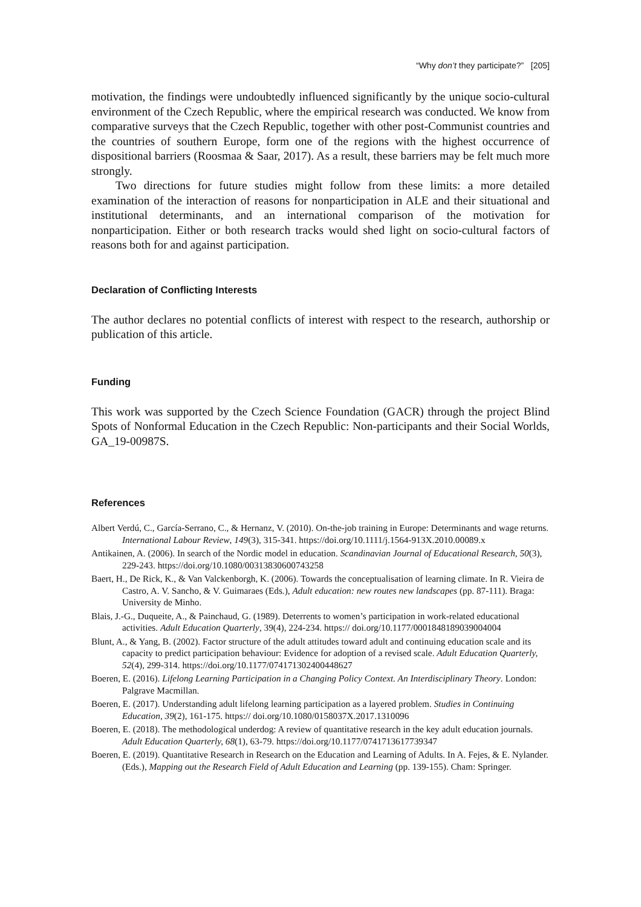“Why don’t they participate?” [205]
motivation, the findings were undoubtedly influenced significantly by the unique socio-cultural environment of the Czech Republic, where the empirical research was conducted. We know from comparative surveys that the Czech Republic, together with other post-Communist countries and the countries of southern Europe, form one of the regions with the highest occurrence of dispositional barriers (Roosmaa & Saar, 2017). As a result, these barriers may be felt much more strongly.
Two directions for future studies might follow from these limits: a more detailed examination of the interaction of reasons for nonparticipation in ALE and their situational and institutional determinants, and an international comparison of the motivation for nonparticipation. Either or both research tracks would shed light on socio-cultural factors of reasons both for and against participation.
Declaration of Conflicting Interests
The author declares no potential conflicts of interest with respect to the research, authorship or publication of this article.
Funding
This work was supported by the Czech Science Foundation (GACR) through the project Blind Spots of Nonformal Education in the Czech Republic: Non-participants and their Social Worlds, GA_19-00987S.
References
Albert Verdú, C., García-Serrano, C., & Hernanz, V. (2010). On-the-job training in Europe: Determinants and wage returns. International Labour Review, 149(3), 315-341. https://doi.org/10.1111/j.1564-913X.2010.00089.x
Antikainen, A. (2006). In search of the Nordic model in education. Scandinavian Journal of Educational Research, 50(3), 229-243. https://doi.org/10.1080/00313830600743258
Baert, H., De Rick, K., & Van Valckenborgh, K. (2006). Towards the conceptualisation of learning climate. In R. Vieira de Castro, A. V. Sancho, & V. Guimaraes (Eds.), Adult education: new routes new landscapes (pp. 87-111). Braga: University de Minho.
Blais, J.-G., Duqueite, A., & Painchaud, G. (1989). Deterrents to women’s participation in work-related educational activities. Adult Education Quarterly, 39(4), 224-234. https:// doi.org/10.1177/0001848189039004004
Blunt, A., & Yang, B. (2002). Factor structure of the adult attitudes toward adult and continuing education scale and its capacity to predict participation behaviour: Evidence for adoption of a revised scale. Adult Education Quarterly, 52(4), 299-314. https://doi.org/10.1177/074171302400448627
Boeren, E. (2016). Lifelong Learning Participation in a Changing Policy Context. An Interdisciplinary Theory. London: Palgrave Macmillan.
Boeren, E. (2017). Understanding adult lifelong learning participation as a layered problem. Studies in Continuing Education, 39(2), 161-175. https:// doi.org/10.1080/0158037X.2017.1310096
Boeren, E. (2018). The methodological underdog: A review of quantitative research in the key adult education journals. Adult Education Quarterly, 68(1), 63-79. https://doi.org/10.1177/0741713617739347
Boeren, E. (2019). Quantitative Research in Research on the Education and Learning of Adults. In A. Fejes, & E. Nylander. (Eds.), Mapping out the Research Field of Adult Education and Learning (pp. 139-155). Cham: Springer.